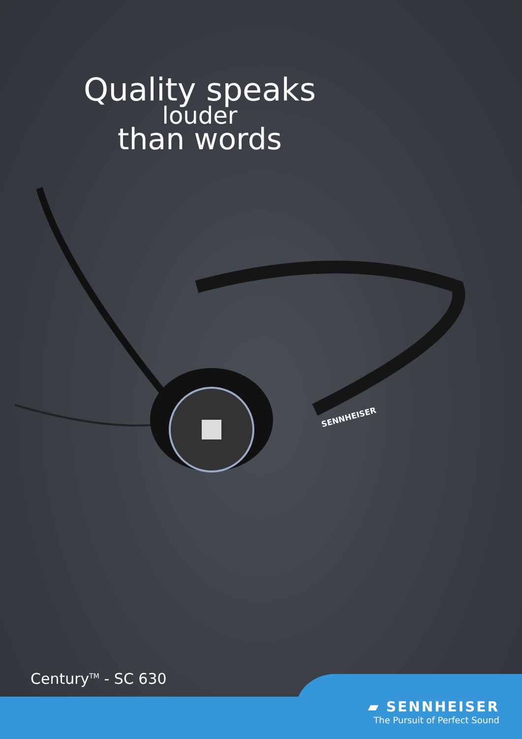Quality speaks
louder
than words
SENNHEISER
Century<sup>TM</sup> - SC 630
▰ SENNHEISER
The Pursuit of Perfect Sound